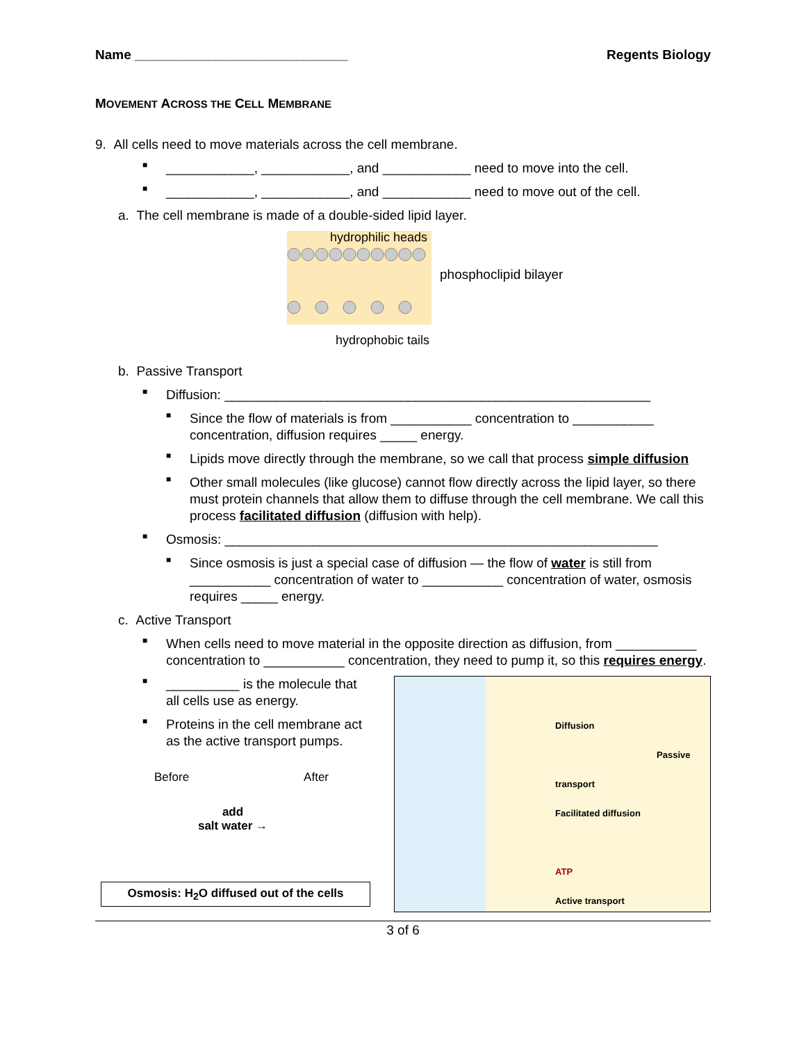Name _____________________________ Regents Biology
MOVEMENT ACROSS THE CELL MEMBRANE
9. All cells need to move materials across the cell membrane.
■
____________, ____________, and ____________ need to move into the cell.
■
____________, ____________, and ____________ need to move out of the cell.
a. The cell membrane is made of a double-sided lipid layer.
hydrophilic heads
hydrophobic tails
phosphoclipid bilayer
b. Passive Transport
■
Diffusion: __________________________________________________________
■
Since the flow of materials is from ___________ concentration to ___________ concentration, diffusion requires _____ energy.
■
Lipids move directly through the membrane, so we call that process simple diffusion
■
Other small molecules (like glucose) cannot flow directly across the lipid layer, so there must protein channels that allow them to diffuse through the cell membrane. We call this process facilitated diffusion (diffusion with help).
■
Osmosis: ___________________________________________________________
■
Since osmosis is just a special case of diffusion — the flow of water is still from ___________ concentration of water to ___________ concentration of water, osmosis requires _____ energy.
c. Active Transport
■
When cells need to move material in the opposite direction as diffusion, from ___________ concentration to ___________ concentration, they need to pump it, so this requires energy.
■
__________ is the molecule that all cells use as energy.
■
Proteins in the cell membrane act as the active transport pumps.
Before After
add
salt water →
Osmosis: H<sub>2</sub>O diffused out of the cells
Diffusion
Passive transport
Facilitated diffusion
ATP
Active transport
3 of 6